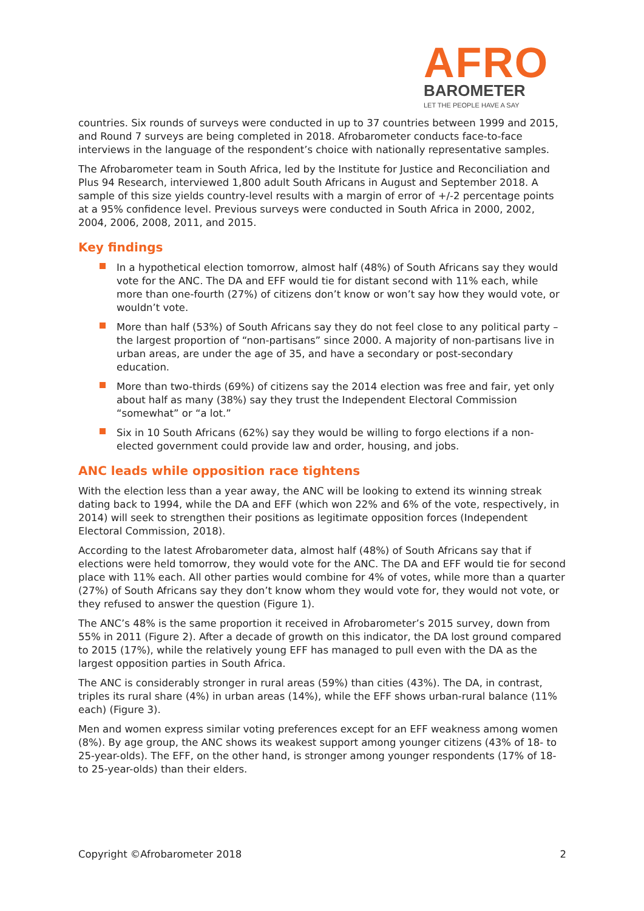AFRO
BAROMETER
LET THE PEOPLE HAVE A SAY
countries. Six rounds of surveys were conducted in up to 37 countries between 1999 and 2015, and Round 7 surveys are being completed in 2018. Afrobarometer conducts face-to-face interviews in the language of the respondent’s choice with nationally representative samples.
The Afrobarometer team in South Africa, led by the Institute for Justice and Reconciliation and Plus 94 Research, interviewed 1,800 adult South Africans in August and September 2018. A sample of this size yields country-level results with a margin of error of +/-2 percentage points at a 95% confidence level. Previous surveys were conducted in South Africa in 2000, 2002, 2004, 2006, 2008, 2011, and 2015.
Key findings
In a hypothetical election tomorrow, almost half (48%) of South Africans say they would vote for the ANC. The DA and EFF would tie for distant second with 11% each, while more than one-fourth (27%) of citizens don’t know or won’t say how they would vote, or wouldn’t vote.
More than half (53%) of South Africans say they do not feel close to any political party – the largest proportion of “non-partisans” since 2000. A majority of non-partisans live in urban areas, are under the age of 35, and have a secondary or post-secondary education.
More than two-thirds (69%) of citizens say the 2014 election was free and fair, yet only about half as many (38%) say they trust the Independent Electoral Commission “somewhat” or “a lot.”
Six in 10 South Africans (62%) say they would be willing to forgo elections if a non-elected government could provide law and order, housing, and jobs.
ANC leads while opposition race tightens
With the election less than a year away, the ANC will be looking to extend its winning streak dating back to 1994, while the DA and EFF (which won 22% and 6% of the vote, respectively, in 2014) will seek to strengthen their positions as legitimate opposition forces (Independent Electoral Commission, 2018).
According to the latest Afrobarometer data, almost half (48%) of South Africans say that if elections were held tomorrow, they would vote for the ANC. The DA and EFF would tie for second place with 11% each. All other parties would combine for 4% of votes, while more than a quarter (27%) of South Africans say they don’t know whom they would vote for, they would not vote, or they refused to answer the question (Figure 1).
The ANC’s 48% is the same proportion it received in Afrobarometer’s 2015 survey, down from 55% in 2011 (Figure 2). After a decade of growth on this indicator, the DA lost ground compared to 2015 (17%), while the relatively young EFF has managed to pull even with the DA as the largest opposition parties in South Africa.
The ANC is considerably stronger in rural areas (59%) than cities (43%). The DA, in contrast, triples its rural share (4%) in urban areas (14%), while the EFF shows urban-rural balance (11% each) (Figure 3).
Men and women express similar voting preferences except for an EFF weakness among women (8%). By age group, the ANC shows its weakest support among younger citizens (43% of 18- to 25-year-olds). The EFF, on the other hand, is stronger among younger respondents (17% of 18- to 25-year-olds) than their elders.
Copyright ©Afrobarometer 2018 2